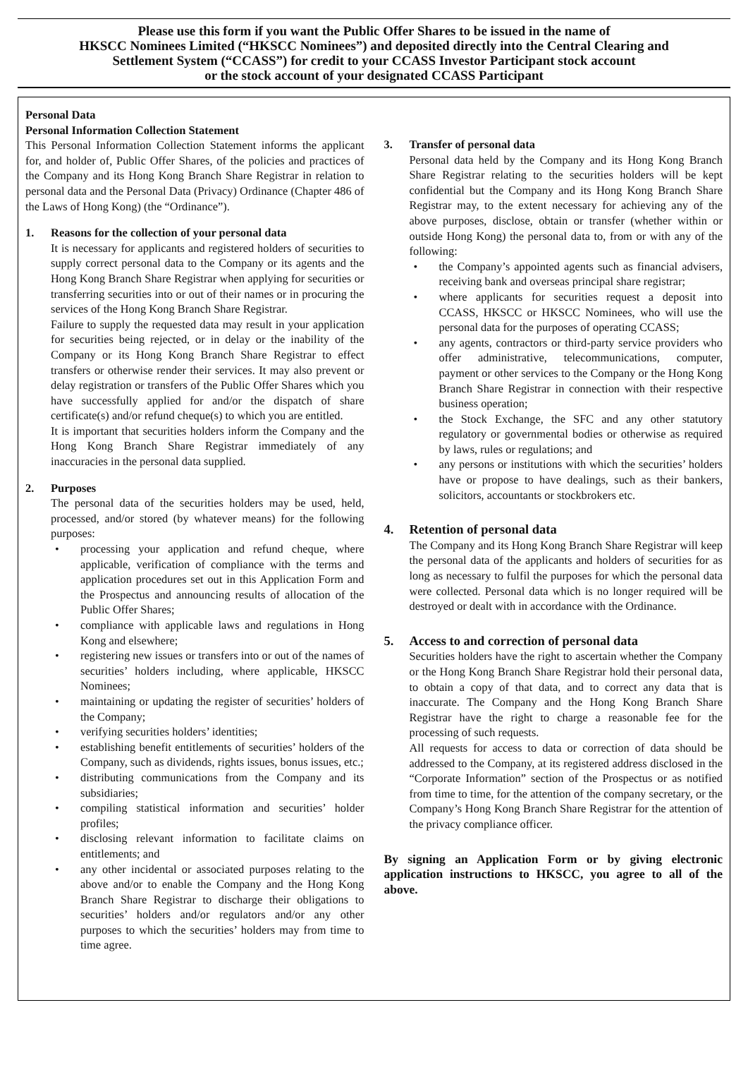Please use this form if you want the Public Offer Shares to be issued in the name of
HKSCC Nominees Limited (“HKSCC Nominees”) and deposited directly into the Central Clearing and
Settlement System (“CCASS”) for credit to your CCASS Investor Participant stock account
or the stock account of your designated CCASS Participant
Personal Data
Personal Information Collection Statement
This Personal Information Collection Statement informs the applicant for, and holder of, Public Offer Shares, of the policies and practices of the Company and its Hong Kong Branch Share Registrar in relation to personal data and the Personal Data (Privacy) Ordinance (Chapter 486 of the Laws of Hong Kong) (the “Ordinance”).
1. Reasons for the collection of your personal data
It is necessary for applicants and registered holders of securities to supply correct personal data to the Company or its agents and the Hong Kong Branch Share Registrar when applying for securities or transferring securities into or out of their names or in procuring the services of the Hong Kong Branch Share Registrar.
Failure to supply the requested data may result in your application for securities being rejected, or in delay or the inability of the Company or its Hong Kong Branch Share Registrar to effect transfers or otherwise render their services. It may also prevent or delay registration or transfers of the Public Offer Shares which you have successfully applied for and/or the dispatch of share certificate(s) and/or refund cheque(s) to which you are entitled.
It is important that securities holders inform the Company and the Hong Kong Branch Share Registrar immediately of any inaccuracies in the personal data supplied.
2. Purposes
The personal data of the securities holders may be used, held, processed, and/or stored (by whatever means) for the following purposes:
• processing your application and refund cheque, where applicable, verification of compliance with the terms and application procedures set out in this Application Form and the Prospectus and announcing results of allocation of the Public Offer Shares;
• compliance with applicable laws and regulations in Hong Kong and elsewhere;
• registering new issues or transfers into or out of the names of securities’ holders including, where applicable, HKSCC Nominees;
• maintaining or updating the register of securities’ holders of the Company;
• verifying securities holders’ identities;
• establishing benefit entitlements of securities’ holders of the Company, such as dividends, rights issues, bonus issues, etc.;
• distributing communications from the Company and its subsidiaries;
• compiling statistical information and securities’ holder profiles;
• disclosing relevant information to facilitate claims on entitlements; and
• any other incidental or associated purposes relating to the above and/or to enable the Company and the Hong Kong Branch Share Registrar to discharge their obligations to securities’ holders and/or regulators and/or any other purposes to which the securities’ holders may from time to time agree.
3. Transfer of personal data
Personal data held by the Company and its Hong Kong Branch Share Registrar relating to the securities holders will be kept confidential but the Company and its Hong Kong Branch Share Registrar may, to the extent necessary for achieving any of the above purposes, disclose, obtain or transfer (whether within or outside Hong Kong) the personal data to, from or with any of the following:
• the Company’s appointed agents such as financial advisers, receiving bank and overseas principal share registrar;
• where applicants for securities request a deposit into CCASS, HKSCC or HKSCC Nominees, who will use the personal data for the purposes of operating CCASS;
• any agents, contractors or third-party service providers who offer administrative, telecommunications, computer, payment or other services to the Company or the Hong Kong Branch Share Registrar in connection with their respective business operation;
• the Stock Exchange, the SFC and any other statutory regulatory or governmental bodies or otherwise as required by laws, rules or regulations; and
• any persons or institutions with which the securities’ holders have or propose to have dealings, such as their bankers, solicitors, accountants or stockbrokers etc.
4. Retention of personal data
The Company and its Hong Kong Branch Share Registrar will keep the personal data of the applicants and holders of securities for as long as necessary to fulfil the purposes for which the personal data were collected. Personal data which is no longer required will be destroyed or dealt with in accordance with the Ordinance.
5. Access to and correction of personal data
Securities holders have the right to ascertain whether the Company or the Hong Kong Branch Share Registrar hold their personal data, to obtain a copy of that data, and to correct any data that is inaccurate. The Company and the Hong Kong Branch Share Registrar have the right to charge a reasonable fee for the processing of such requests.
All requests for access to data or correction of data should be addressed to the Company, at its registered address disclosed in the “Corporate Information” section of the Prospectus or as notified from time to time, for the attention of the company secretary, or the Company’s Hong Kong Branch Share Registrar for the attention of the privacy compliance officer.
By signing an Application Form or by giving electronic application instructions to HKSCC, you agree to all of the above.